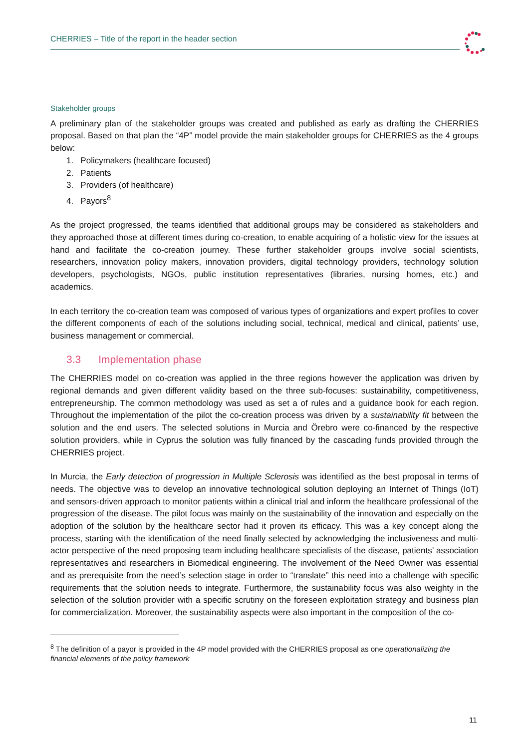CHERRIES – Title of the report in the header section
Stakeholder groups
A preliminary plan of the stakeholder groups was created and published as early as drafting the CHERRIES proposal. Based on that plan the “4P” model provide the main stakeholder groups for CHERRIES as the 4 groups below:
1. Policymakers (healthcare focused)
2. Patients
3. Providers (of healthcare)
4. Payors<sup>8</sup>
As the project progressed, the teams identified that additional groups may be considered as stakeholders and they approached those at different times during co-creation, to enable acquiring of a holistic view for the issues at hand and facilitate the co-creation journey. These further stakeholder groups involve social scientists, researchers, innovation policy makers, innovation providers, digital technology providers, technology solution developers, psychologists, NGOs, public institution representatives (libraries, nursing homes, etc.) and academics.
In each territory the co-creation team was composed of various types of organizations and expert profiles to cover the different components of each of the solutions including social, technical, medical and clinical, patients’ use, business management or commercial.
3.3 Implementation phase
The CHERRIES model on co-creation was applied in the three regions however the application was driven by regional demands and given different validity based on the three sub-focuses: sustainability, competitiveness, entrepreneurship. The common methodology was used as set a of rules and a guidance book for each region. Throughout the implementation of the pilot the co-creation process was driven by a sustainability fit between the solution and the end users. The selected solutions in Murcia and Örebro were co-financed by the respective solution providers, while in Cyprus the solution was fully financed by the cascading funds provided through the CHERRIES project.
In Murcia, the Early detection of progression in Multiple Sclerosis was identified as the best proposal in terms of needs. The objective was to develop an innovative technological solution deploying an Internet of Things (IoT) and sensors-driven approach to monitor patients within a clinical trial and inform the healthcare professional of the progression of the disease. The pilot focus was mainly on the sustainability of the innovation and especially on the adoption of the solution by the healthcare sector had it proven its efficacy. This was a key concept along the process, starting with the identification of the need finally selected by acknowledging the inclusiveness and multi-actor perspective of the need proposing team including healthcare specialists of the disease, patients’ association representatives and researchers in Biomedical engineering. The involvement of the Need Owner was essential and as prerequisite from the need’s selection stage in order to “translate” this need into a challenge with specific requirements that the solution needs to integrate. Furthermore, the sustainability focus was also weighty in the selection of the solution provider with a specific scrutiny on the foreseen exploitation strategy and business plan for commercialization. Moreover, the sustainability aspects were also important in the composition of the co-
<sup>8</sup> The definition of a payor is provided in the 4P model provided with the CHERRIES proposal as one operationalizing the financial elements of the policy framework
11